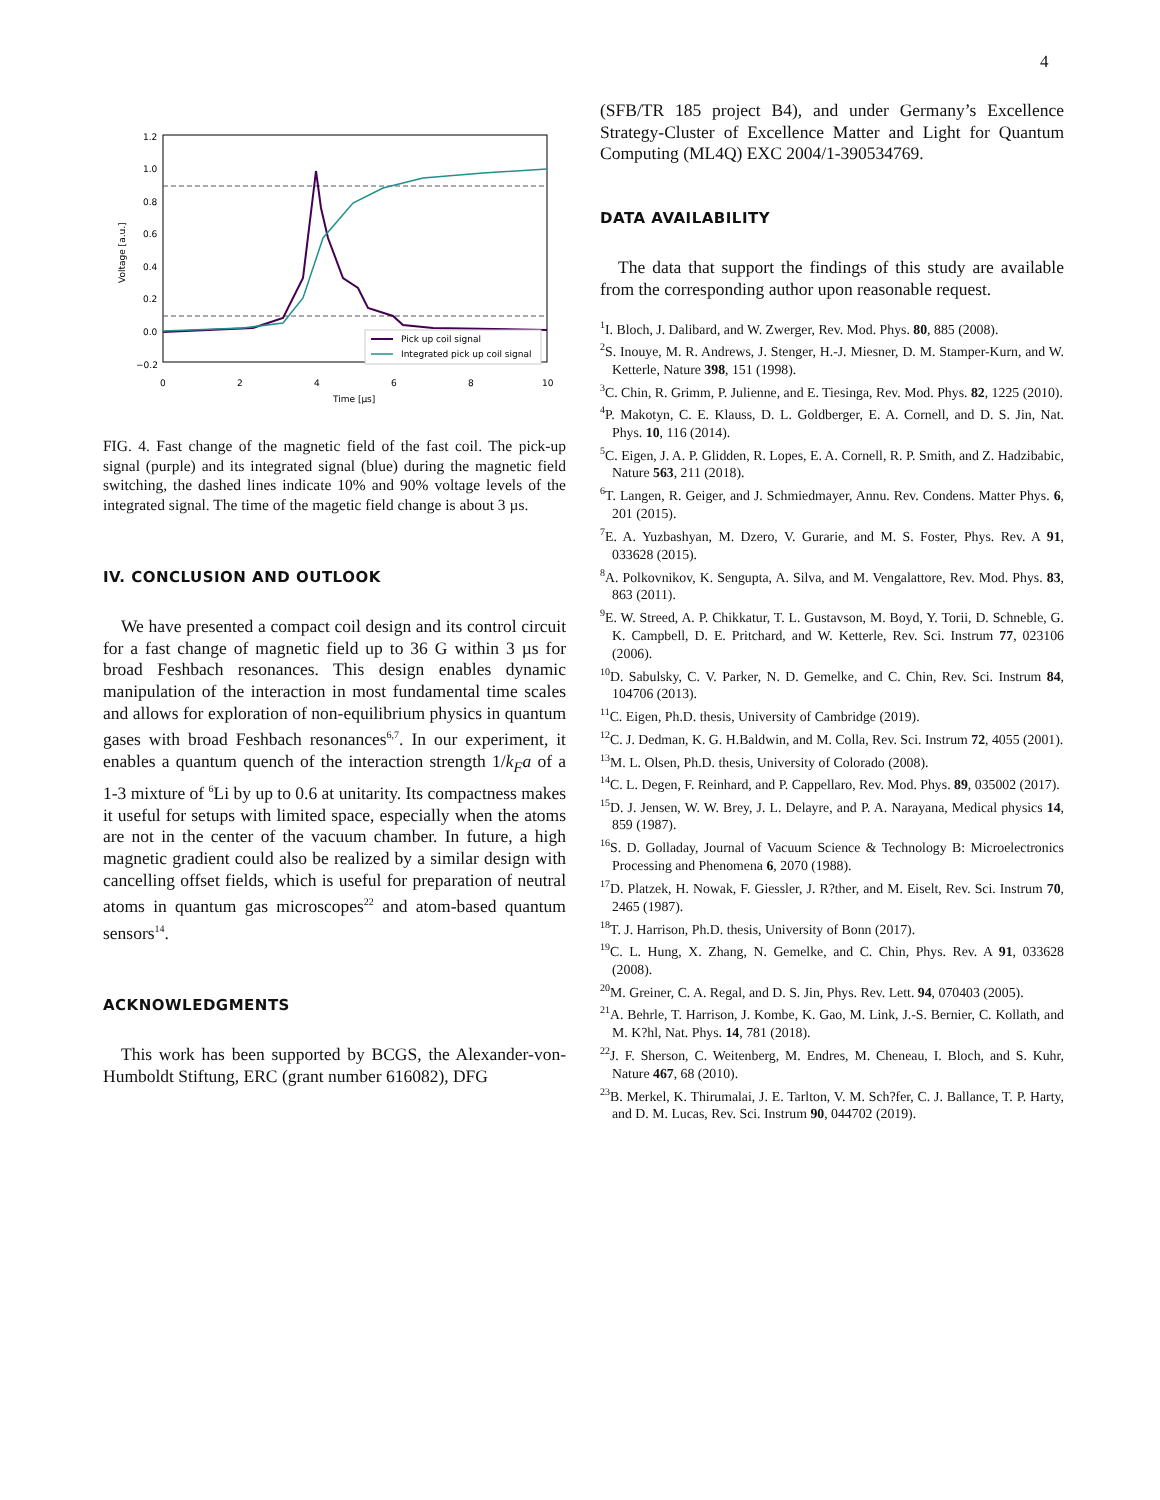4
1.2
1.0
0.8
0.6
0.4
0.2
0.0
−0.2
0
2
4
6
8
10
Time [µs]
Voltage [a.u.]
Pick up coil signal
Integrated pick up coil signal
FIG. 4. Fast change of the magnetic field of the fast coil. The pick-up signal (purple) and its integrated signal (blue) during the magnetic field switching, the dashed lines indicate 10% and 90% voltage levels of the integrated signal. The time of the magetic field change is about 3 µs.
IV. CONCLUSION AND OUTLOOK
We have presented a compact coil design and its control circuit for a fast change of magnetic field up to 36 G within 3 µs for broad Feshbach resonances. This design enables dynamic manipulation of the interaction in most fundamental time scales and allows for exploration of non-equilibrium physics in quantum gases with broad Feshbach resonances<sup>6,7</sup>. In our experiment, it enables a quantum quench of the interaction strength 1/k<sub>F</sub>a of a 1-3 mixture of <sup>6</sup>Li by up to 0.6 at unitarity. Its compactness makes it useful for setups with limited space, especially when the atoms are not in the center of the vacuum chamber. In future, a high magnetic gradient could also be realized by a similar design with cancelling offset fields, which is useful for preparation of neutral atoms in quantum gas microscopes<sup>22</sup> and atom-based quantum sensors<sup>14</sup>.
ACKNOWLEDGMENTS
This work has been supported by BCGS, the Alexander-von-Humboldt Stiftung, ERC (grant number 616082), DFG
(SFB/TR 185 project B4), and under Germany’s Excellence Strategy-Cluster of Excellence Matter and Light for Quantum Computing (ML4Q) EXC 2004/1-390534769.
DATA AVAILABILITY
The data that support the findings of this study are available from the corresponding author upon reasonable request.
<sup>1</sup> I. Bloch, J. Dalibard, and W. Zwerger, Rev. Mod. Phys. 80, 885 (2008).
<sup>2</sup> S. Inouye, M. R. Andrews, J. Stenger, H.-J. Miesner, D. M. Stamper-Kurn, and W. Ketterle, Nature 398, 151 (1998).
<sup>3</sup> C. Chin, R. Grimm, P. Julienne, and E. Tiesinga, Rev. Mod. Phys. 82, 1225 (2010).
<sup>4</sup> P. Makotyn, C. E. Klauss, D. L. Goldberger, E. A. Cornell, and D. S. Jin, Nat. Phys. 10, 116 (2014).
<sup>5</sup> C. Eigen, J. A. P. Glidden, R. Lopes, E. A. Cornell, R. P. Smith, and Z. Hadzibabic, Nature 563, 211 (2018).
<sup>6</sup> T. Langen, R. Geiger, and J. Schmiedmayer, Annu. Rev. Condens. Matter Phys. 6, 201 (2015).
<sup>7</sup> E. A. Yuzbashyan, M. Dzero, V. Gurarie, and M. S. Foster, Phys. Rev. A 91, 033628 (2015).
<sup>8</sup> A. Polkovnikov, K. Sengupta, A. Silva, and M. Vengalattore, Rev. Mod. Phys. 83, 863 (2011).
<sup>9</sup> E. W. Streed, A. P. Chikkatur, T. L. Gustavson, M. Boyd, Y. Torii, D. Schneble, G. K. Campbell, D. E. Pritchard, and W. Ketterle, Rev. Sci. Instrum 77, 023106 (2006).
<sup>10</sup> D. Sabulsky, C. V. Parker, N. D. Gemelke, and C. Chin, Rev. Sci. Instrum 84, 104706 (2013).
<sup>11</sup>C. Eigen, Ph.D. thesis, University of Cambridge (2019).
<sup>12</sup>C. J. Dedman, K. G. H.Baldwin, and M. Colla, Rev. Sci. Instrum 72, 4055 (2001).
<sup>13</sup> M. L. Olsen, Ph.D. thesis, University of Colorado (2008).
<sup>14</sup>C. L. Degen, F. Reinhard, and P. Cappellaro, Rev. Mod. Phys. 89, 035002 (2017).
<sup>15</sup> D. J. Jensen, W. W. Brey, J. L. Delayre, and P. A. Narayana, Medical physics 14, 859 (1987).
<sup>16</sup>S. D. Golladay, Journal of Vacuum Science & Technology B: Microelectronics Processing and Phenomena 6, 2070 (1988).
<sup>17</sup> D. Platzek, H. Nowak, F. Giessler, J. R?ther, and M. Eiselt, Rev. Sci. Instrum 70, 2465 (1987).
<sup>18</sup> T. J. Harrison, Ph.D. thesis, University of Bonn (2017).
<sup>19</sup>C. L. Hung, X. Zhang, N. Gemelke, and C. Chin, Phys. Rev. A 91, 033628 (2008).
<sup>20</sup> M. Greiner, C. A. Regal, and D. S. Jin, Phys. Rev. Lett. 94, 070403 (2005).
<sup>21</sup> A. Behrle, T. Harrison, J. Kombe, K. Gao, M. Link, J.-S. Bernier, C. Kollath, and M. K?hl, Nat. Phys. 14, 781 (2018).
<sup>22</sup> J. F. Sherson, C. Weitenberg, M. Endres, M. Cheneau, I. Bloch, and S. Kuhr, Nature 467, 68 (2010).
<sup>23</sup>B. Merkel, K. Thirumalai, J. E. Tarlton, V. M. Sch?fer, C. J. Ballance, T. P. Harty, and D. M. Lucas, Rev. Sci. Instrum 90, 044702 (2019).